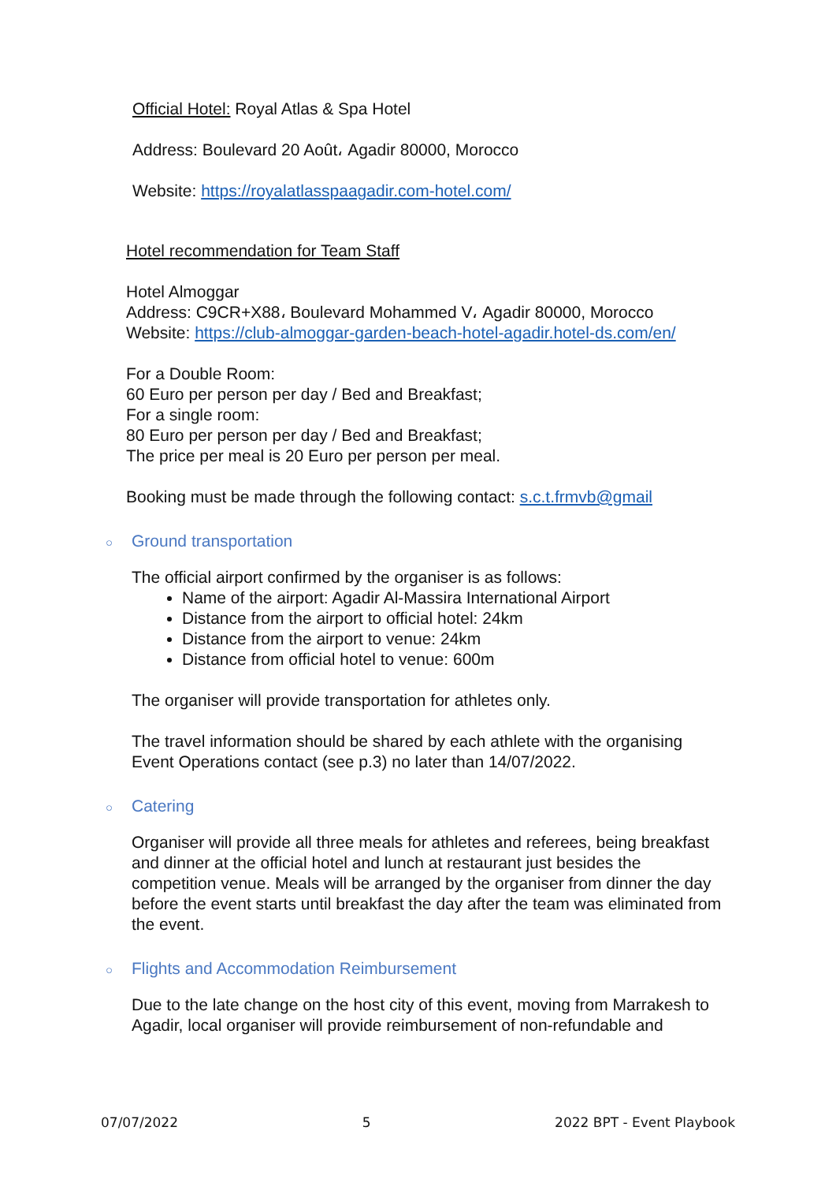Official Hotel: Royal Atlas & Spa Hotel
Address: Boulevard 20 Août، Agadir 80000, Morocco
Website: https://royalatlasspaagadir.com-hotel.com/
Hotel recommendation for Team Staff
Hotel Almoggar
Address: C9CR+X88، Boulevard Mohammed V، Agadir 80000, Morocco
Website: https://club-almoggar-garden-beach-hotel-agadir.hotel-ds.com/en/
For a Double Room:
60 Euro per person per day / Bed and Breakfast;
For a single room:
80 Euro per person per day / Bed and Breakfast;
The price per meal is 20 Euro per person per meal.
Booking must be made through the following contact: s.c.t.frmvb@gmail
○ Ground transportation
The official airport confirmed by the organiser is as follows:
Name of the airport: Agadir Al-Massira International Airport
Distance from the airport to official hotel: 24km
Distance from the airport to venue: 24km
Distance from official hotel to venue: 600m
The organiser will provide transportation for athletes only.
The travel information should be shared by each athlete with the organising Event Operations contact (see p.3) no later than 14/07/2022.
○ Catering
Organiser will provide all three meals for athletes and referees, being breakfast and dinner at the official hotel and lunch at restaurant just besides the competition venue. Meals will be arranged by the organiser from dinner the day before the event starts until breakfast the day after the team was eliminated from the event.
○ Flights and Accommodation Reimbursement
Due to the late change on the host city of this event, moving from Marrakesh to Agadir, local organiser will provide reimbursement of non-refundable and
07/07/2022 5 2022 BPT - Event Playbook